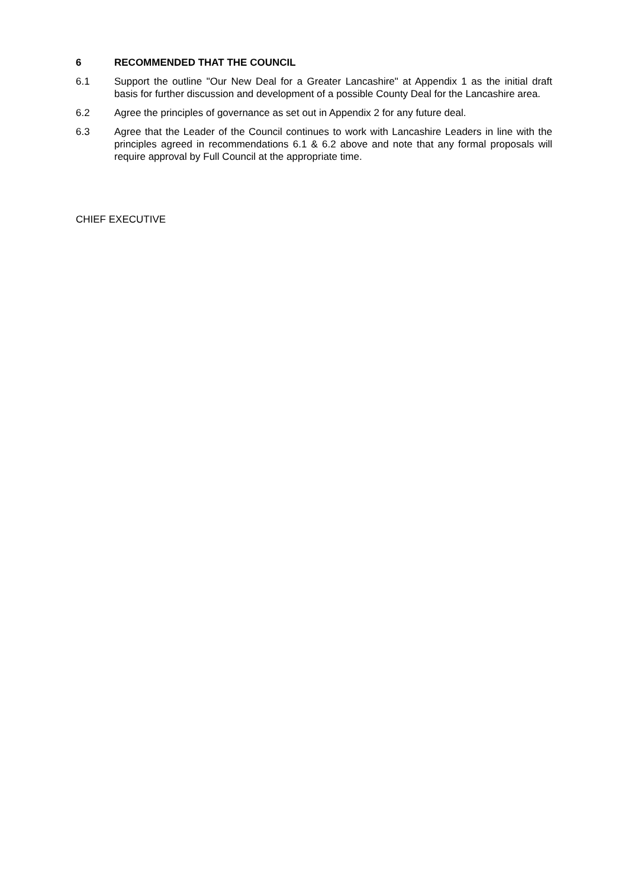6 RECOMMENDED THAT THE COUNCIL
6.1 Support the outline "Our New Deal for a Greater Lancashire" at Appendix 1 as the initial draft basis for further discussion and development of a possible County Deal for the Lancashire area.
6.2 Agree the principles of governance as set out in Appendix 2 for any future deal.
6.3 Agree that the Leader of the Council continues to work with Lancashire Leaders in line with the principles agreed in recommendations 6.1 & 6.2 above and note that any formal proposals will require approval by Full Council at the appropriate time.
CHIEF EXECUTIVE